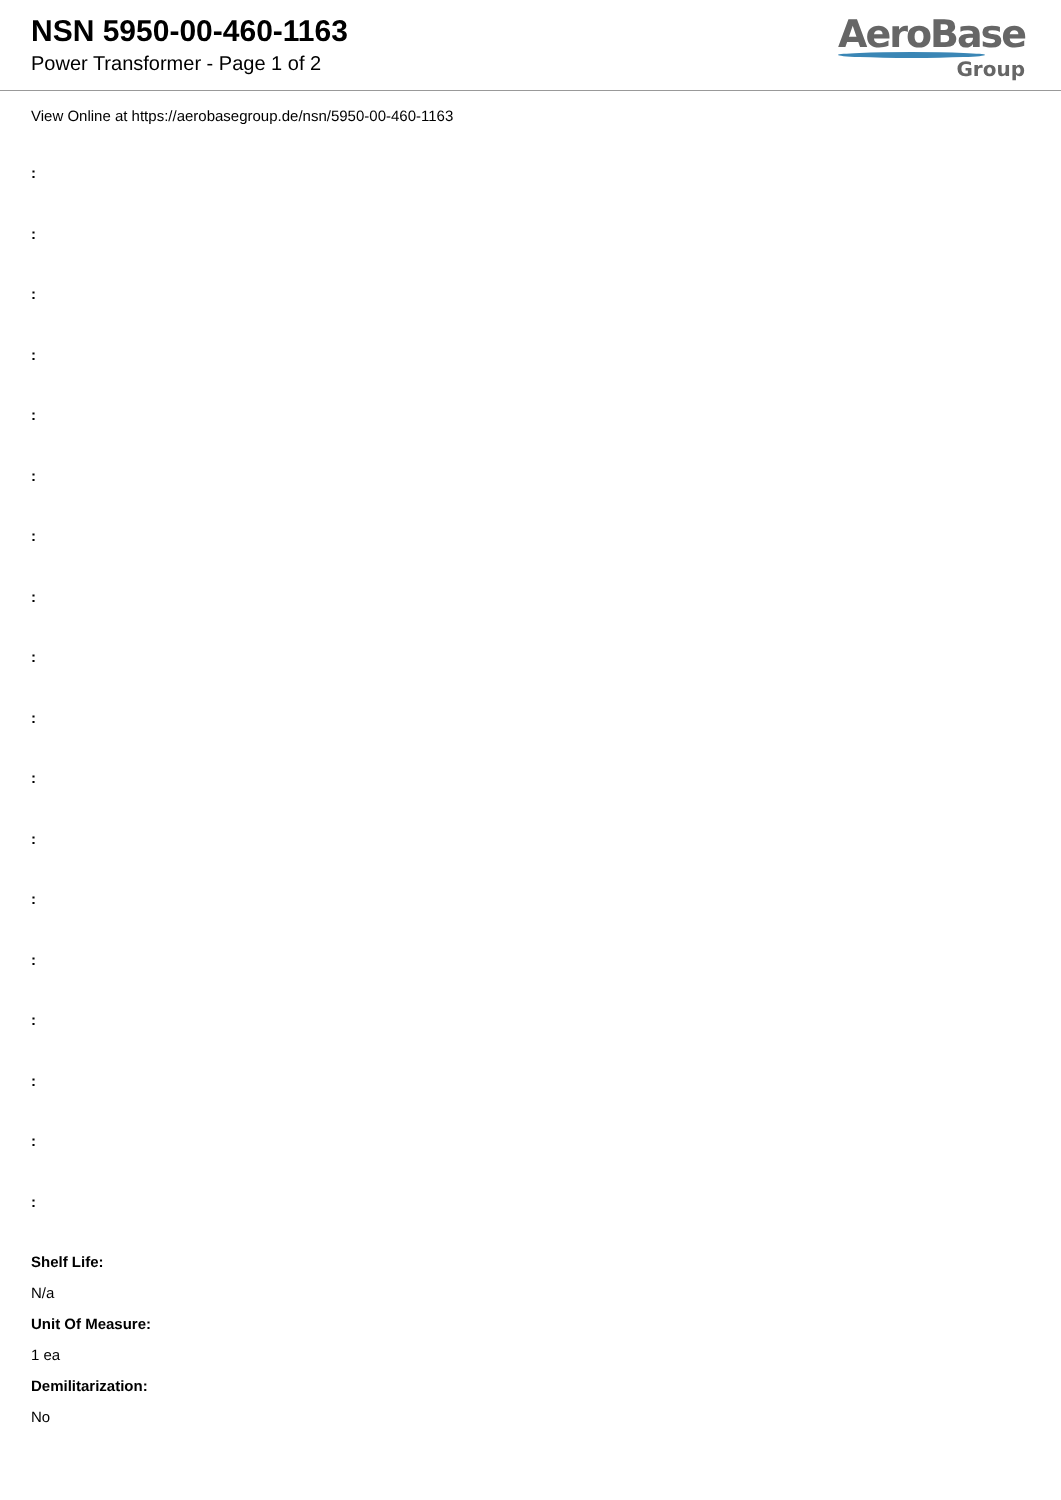NSN 5950-00-460-1163
Power Transformer - Page 1 of 2
AeroBase
Group
View Online at https://aerobasegroup.de/nsn/5950-00-460-1163
:
:
:
:
:
:
:
:
:
:
:
:
:
:
:
:
:
:
Shelf Life:
N/a
Unit Of Measure:
1 ea
Demilitarization:
No